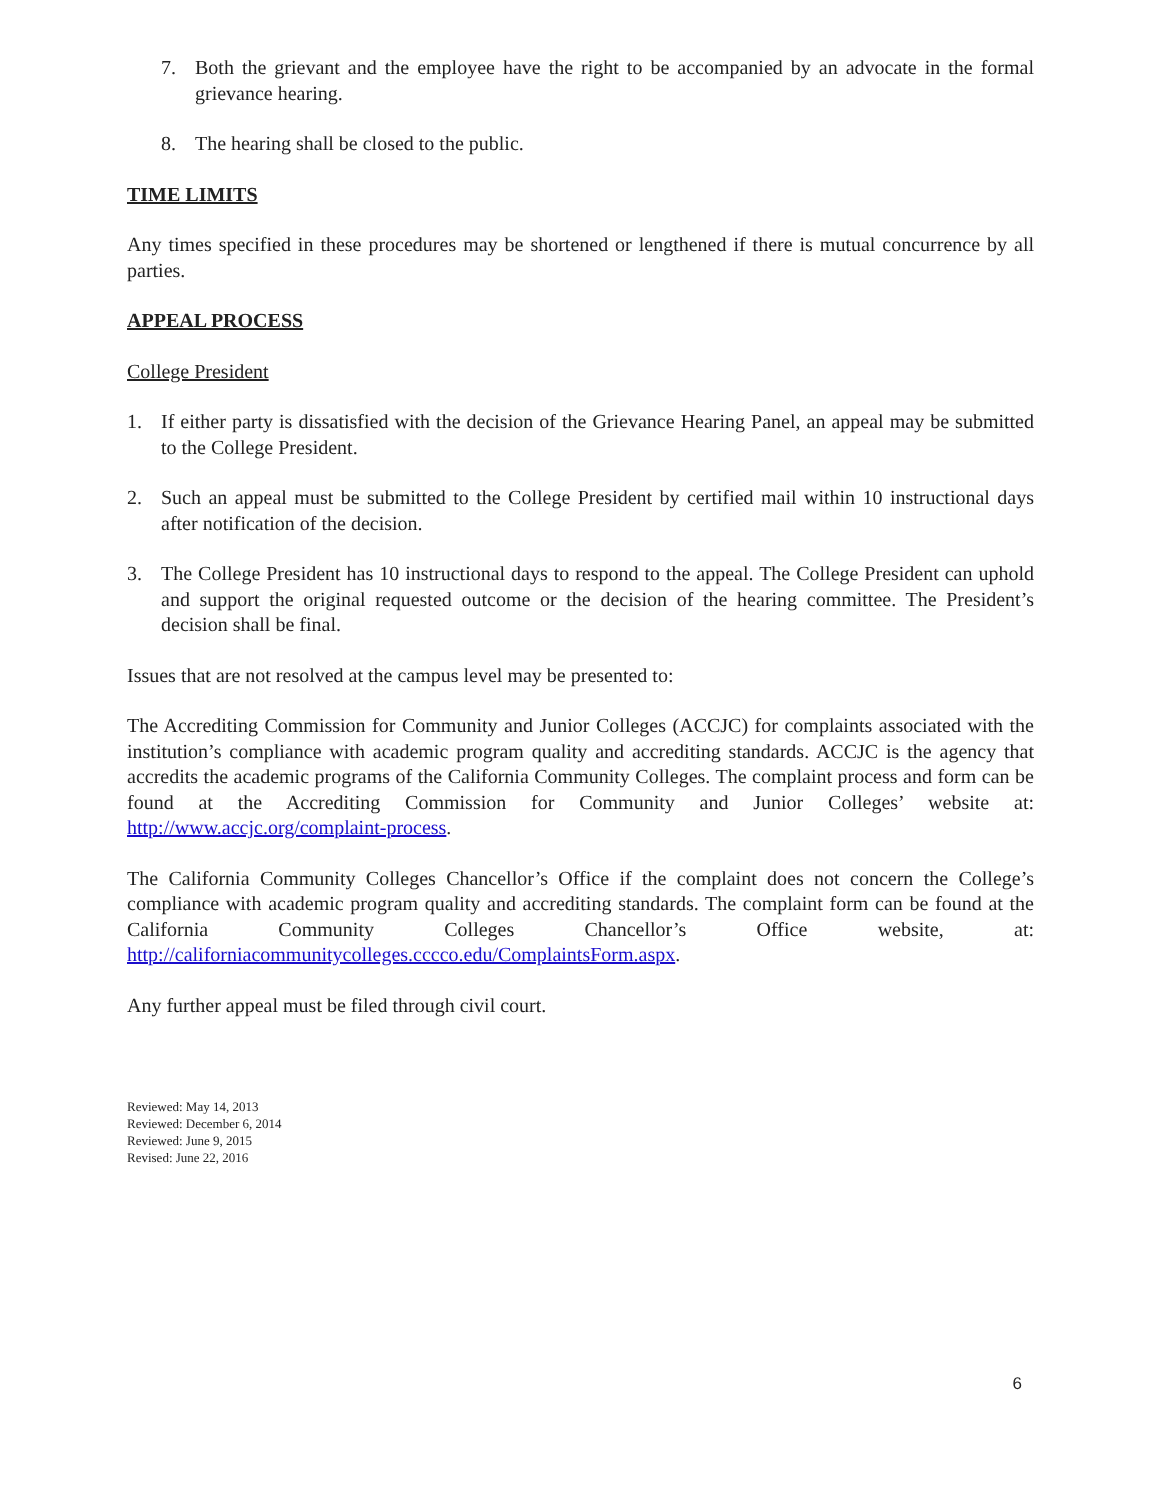7. Both the grievant and the employee have the right to be accompanied by an advocate in the formal grievance hearing.
8. The hearing shall be closed to the public.
TIME LIMITS
Any times specified in these procedures may be shortened or lengthened if there is mutual concurrence by all parties.
APPEAL PROCESS
College President
1. If either party is dissatisfied with the decision of the Grievance Hearing Panel, an appeal may be submitted to the College President.
2. Such an appeal must be submitted to the College President by certified mail within 10 instructional days after notification of the decision.
3. The College President has 10 instructional days to respond to the appeal. The College President can uphold and support the original requested outcome or the decision of the hearing committee. The President’s decision shall be final.
Issues that are not resolved at the campus level may be presented to:
The Accrediting Commission for Community and Junior Colleges (ACCJC) for complaints associated with the institution’s compliance with academic program quality and accrediting standards. ACCJC is the agency that accredits the academic programs of the California Community Colleges. The complaint process and form can be found at the Accrediting Commission for Community and Junior Colleges’ website at: http://www.accjc.org/complaint-process.
The California Community Colleges Chancellor’s Office if the complaint does not concern the College’s compliance with academic program quality and accrediting standards. The complaint form can be found at the California Community Colleges Chancellor’s Office website, at: http://californiacommunitycolleges.cccco.edu/ComplaintsForm.aspx.
Any further appeal must be filed through civil court.
Reviewed: May 14, 2013
Reviewed: December 6, 2014
Reviewed: June 9, 2015
Revised: June 22, 2016
6